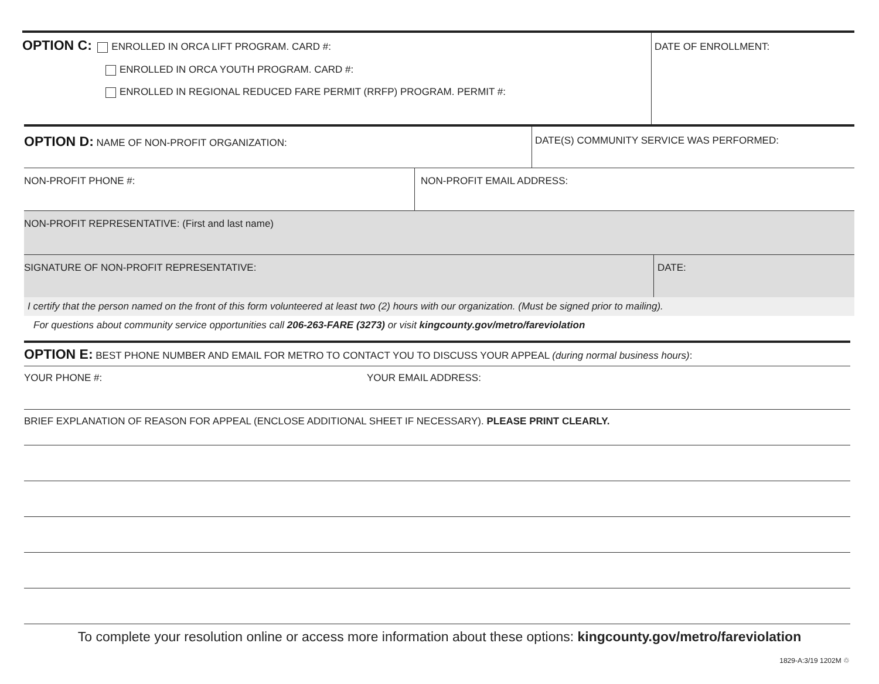OPTION C: ENROLLED IN ORCA LIFT PROGRAM. CARD #:
ENROLLED IN ORCA YOUTH PROGRAM. CARD #:
ENROLLED IN REGIONAL REDUCED FARE PERMIT (RRFP) PROGRAM. PERMIT #:
DATE OF ENROLLMENT:
OPTION D: NAME OF NON-PROFIT ORGANIZATION: DATE(S) COMMUNITY SERVICE WAS PERFORMED:
NON-PROFIT PHONE #: NON-PROFIT EMAIL ADDRESS:
NON-PROFIT REPRESENTATIVE: (First and last name)
SIGNATURE OF NON-PROFIT REPRESENTATIVE: DATE:
I certify that the person named on the front of this form volunteered at least two (2) hours with our organization. (Must be signed prior to mailing).
For questions about community service opportunities call 206-263-FARE (3273) or visit kingcounty.gov/metro/fareviolation
OPTION E: BEST PHONE NUMBER AND EMAIL FOR METRO TO CONTACT YOU TO DISCUSS YOUR APPEAL (during normal business hours):
YOUR PHONE #: YOUR EMAIL ADDRESS:
BRIEF EXPLANATION OF REASON FOR APPEAL (ENCLOSE ADDITIONAL SHEET IF NECESSARY). PLEASE PRINT CLEARLY.
To complete your resolution online or access more information about these options: kingcounty.gov/metro/fareviolation
1829-A:3/19 1202M ♲